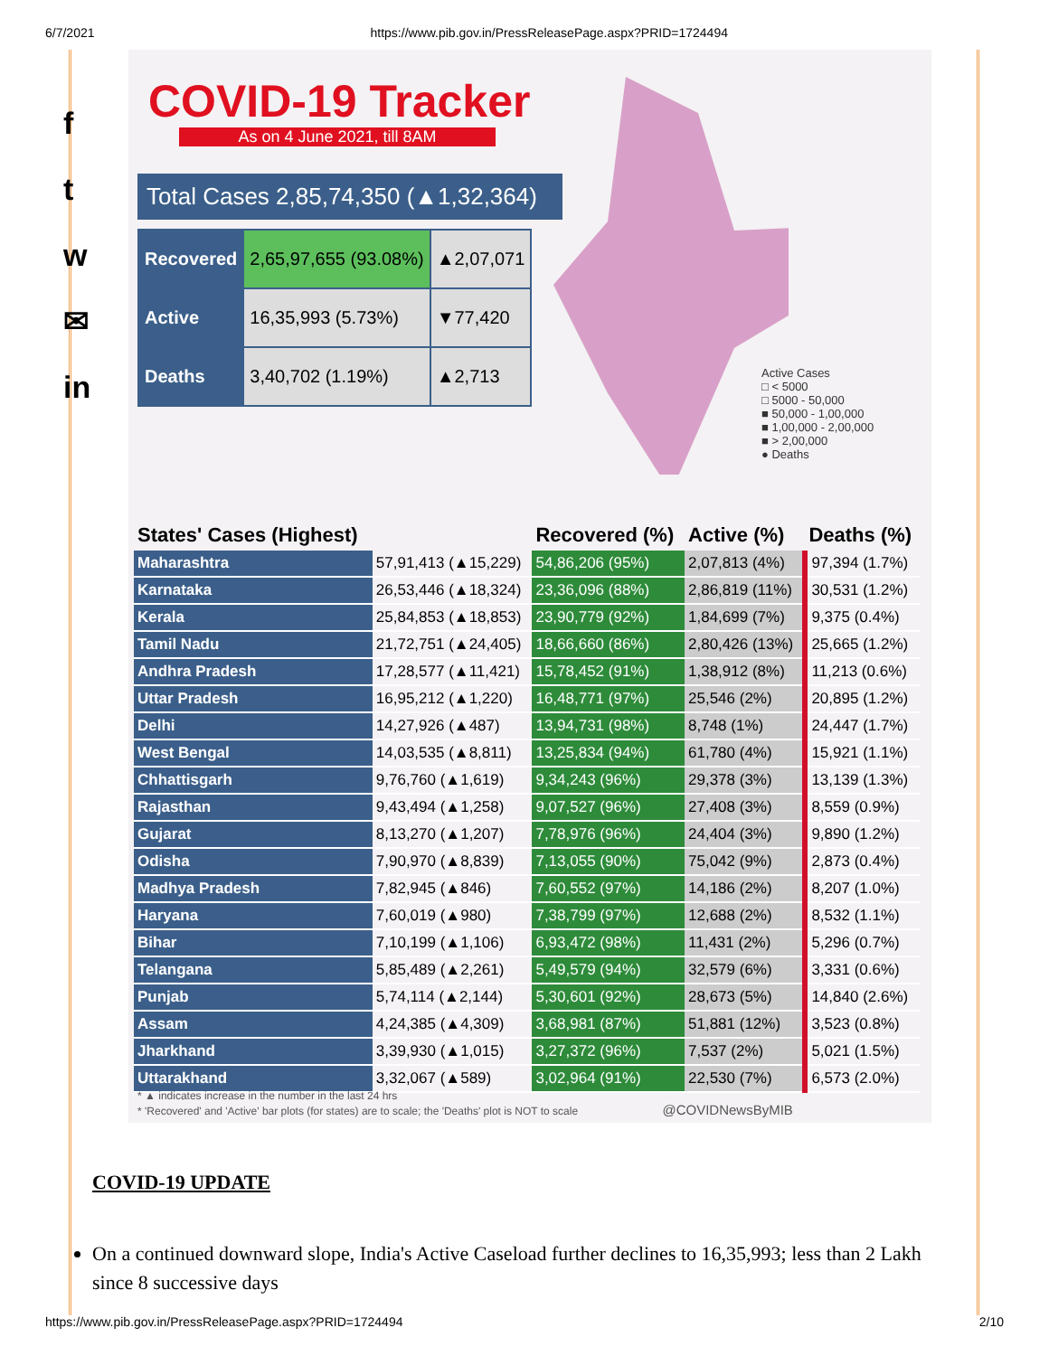6/7/2021 https://www.pib.gov.in/PressReleasePage.aspx?PRID=1724494
f
t
w
✉
in
COVID-19 Tracker
As on 4 June 2021, till 8AM
Total Cases 2,85,74,350 (▲1,32,364)
| Recovered | 2,65,97,655 (93.08%) | ▲2,07,071 |
| Active | 16,35,993 (5.73%) | ▼77,420 |
| Deaths | 3,40,702 (1.19%) | ▲2,713 |
Active Cases
□ < 5000
□ 5000 - 50,000
■ 50,000 - 1,00,000
■ 1,00,000 - 2,00,000
■ > 2,00,000
● Deaths
| States' Cases (Highest) | | Recovered (%) | Active (%) | Deaths (%) |
| --- | --- | --- | --- | --- |
| Maharashtra | 57,91,413 (▲15,229) | 54,86,206 (95%) | 2,07,813 (4%) | 97,394 (1.7%) |
| Karnataka | 26,53,446 (▲18,324) | 23,36,096 (88%) | 2,86,819 (11%) | 30,531 (1.2%) |
| Kerala | 25,84,853 (▲18,853) | 23,90,779 (92%) | 1,84,699 (7%) | 9,375 (0.4%) |
| Tamil Nadu | 21,72,751 (▲24,405) | 18,66,660 (86%) | 2,80,426 (13%) | 25,665 (1.2%) |
| Andhra Pradesh | 17,28,577 (▲11,421) | 15,78,452 (91%) | 1,38,912 (8%) | 11,213 (0.6%) |
| Uttar Pradesh | 16,95,212 (▲1,220) | 16,48,771 (97%) | 25,546 (2%) | 20,895 (1.2%) |
| Delhi | 14,27,926 (▲487) | 13,94,731 (98%) | 8,748 (1%) | 24,447 (1.7%) |
| West Bengal | 14,03,535 (▲8,811) | 13,25,834 (94%) | 61,780 (4%) | 15,921 (1.1%) |
| Chhattisgarh | 9,76,760 (▲1,619) | 9,34,243 (96%) | 29,378 (3%) | 13,139 (1.3%) |
| Rajasthan | 9,43,494 (▲1,258) | 9,07,527 (96%) | 27,408 (3%) | 8,559 (0.9%) |
| Gujarat | 8,13,270 (▲1,207) | 7,78,976 (96%) | 24,404 (3%) | 9,890 (1.2%) |
| Odisha | 7,90,970 (▲8,839) | 7,13,055 (90%) | 75,042 (9%) | 2,873 (0.4%) |
| Madhya Pradesh | 7,82,945 (▲846) | 7,60,552 (97%) | 14,186 (2%) | 8,207 (1.0%) |
| Haryana | 7,60,019 (▲980) | 7,38,799 (97%) | 12,688 (2%) | 8,532 (1.1%) |
| Bihar | 7,10,199 (▲1,106) | 6,93,472 (98%) | 11,431 (2%) | 5,296 (0.7%) |
| Telangana | 5,85,489 (▲2,261) | 5,49,579 (94%) | 32,579 (6%) | 3,331 (0.6%) |
| Punjab | 5,74,114 (▲2,144) | 5,30,601 (92%) | 28,673 (5%) | 14,840 (2.6%) |
| Assam | 4,24,385 (▲4,309) | 3,68,981 (87%) | 51,881 (12%) | 3,523 (0.8%) |
| Jharkhand | 3,39,930 (▲1,015) | 3,27,372 (96%) | 7,537 (2%) | 5,021 (1.5%) |
| Uttarakhand | 3,32,067 (▲589) | 3,02,964 (91%) | 22,530 (7%) | 6,573 (2.0%) |
* ▲ indicates increase in the number in the last 24 hrs
* 'Recovered' and 'Active' bar plots (for states) are to scale; the 'Deaths' plot is NOT to scale @COVIDNewsByMIB
COVID-19 UPDATE
On a continued downward slope, India's Active Caseload further declines to 16,35,993; less than 2 Lakh since 8 successive days
https://www.pib.gov.in/PressReleasePage.aspx?PRID=1724494 2/10